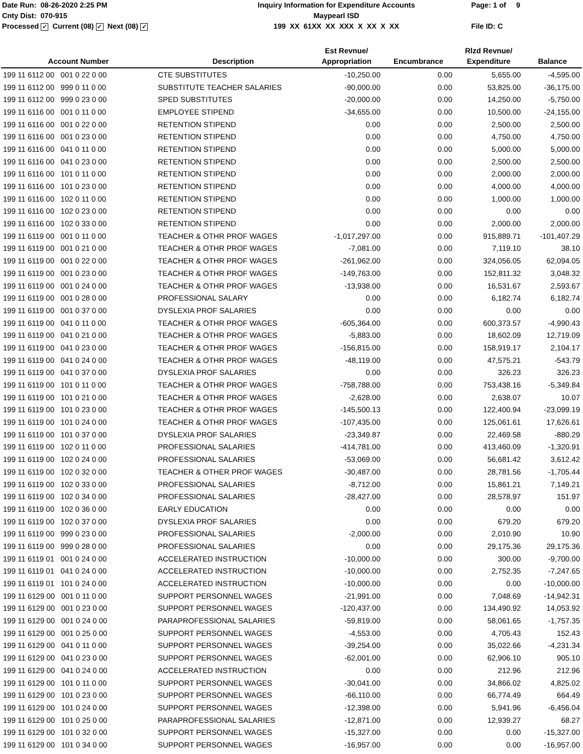Date Run: 08-26-2020 2:25 PM
Cnty Dist: 070-915
Processed ✓ Current (08) ✓ Next (08) ✓
Inquiry Information for Expenditure Accounts
Maypearl ISD
199 XX 61XX XX XXX X XX X XX
Page: 1 of 9
File ID: C
| Account Number | Description | Est Revnue/ Appropriation | Encumbrance | Rlzd Revnue/ Expenditure | Balance |
| --- | --- | --- | --- | --- | --- |
| 199 11 6112 00 001 0 22 0 00 | CTE SUBSTITUTES | -10,250.00 | 0.00 | 5,655.00 | -4,595.00 |
| 199 11 6112 00 999 0 11 0 00 | SUBSTITUTE TEACHER SALARIES | -90,000.00 | 0.00 | 53,825.00 | -36,175.00 |
| 199 11 6112 00 999 0 23 0 00 | SPED SUBSTITUTES | -20,000.00 | 0.00 | 14,250.00 | -5,750.00 |
| 199 11 6116 00 001 0 11 0 00 | EMPLOYEE STIPEND | -34,655.00 | 0.00 | 10,500.00 | -24,155.00 |
| 199 11 6116 00 001 0 22 0 00 | RETENTION STIPEND | 0.00 | 0.00 | 2,500.00 | 2,500.00 |
| 199 11 6116 00 001 0 23 0 00 | RETENTION STIPEND | 0.00 | 0.00 | 4,750.00 | 4,750.00 |
| 199 11 6116 00 041 0 11 0 00 | RETENTION STIPEND | 0.00 | 0.00 | 5,000.00 | 5,000.00 |
| 199 11 6116 00 041 0 23 0 00 | RETENTION STIPEND | 0.00 | 0.00 | 2,500.00 | 2,500.00 |
| 199 11 6116 00 101 0 11 0 00 | RETENTION STIPEND | 0.00 | 0.00 | 2,000.00 | 2,000.00 |
| 199 11 6116 00 101 0 23 0 00 | RETENTION STIPEND | 0.00 | 0.00 | 4,000.00 | 4,000.00 |
| 199 11 6116 00 102 0 11 0 00 | RETENTION STIPEND | 0.00 | 0.00 | 1,000.00 | 1,000.00 |
| 199 11 6116 00 102 0 23 0 00 | RETENTION STIPEND | 0.00 | 0.00 | 0.00 | 0.00 |
| 199 11 6116 00 102 0 33 0 00 | RETENTION STIPEND | 0.00 | 0.00 | 2,000.00 | 2,000.00 |
| 199 11 6119 00 001 0 11 0 00 | TEACHER & OTHR PROF WAGES | -1,017,297.00 | 0.00 | 915,889.71 | -101,407.29 |
| 199 11 6119 00 001 0 21 0 00 | TEACHER & OTHR PROF WAGES | -7,081.00 | 0.00 | 7,119.10 | 38.10 |
| 199 11 6119 00 001 0 22 0 00 | TEACHER & OTHR PROF WAGES | -261,962.00 | 0.00 | 324,056.05 | 62,094.05 |
| 199 11 6119 00 001 0 23 0 00 | TEACHER & OTHR PROF WAGES | -149,763.00 | 0.00 | 152,811.32 | 3,048.32 |
| 199 11 6119 00 001 0 24 0 00 | TEACHER & OTHR PROF WAGES | -13,938.00 | 0.00 | 16,531.67 | 2,593.67 |
| 199 11 6119 00 001 0 28 0 00 | PROFESSIONAL SALARY | 0.00 | 0.00 | 6,182.74 | 6,182.74 |
| 199 11 6119 00 001 0 37 0 00 | DYSLEXIA PROF SALARIES | 0.00 | 0.00 | 0.00 | 0.00 |
| 199 11 6119 00 041 0 11 0 00 | TEACHER & OTHR PROF WAGES | -605,364.00 | 0.00 | 600,373.57 | -4,990.43 |
| 199 11 6119 00 041 0 21 0 00 | TEACHER & OTHR PROF WAGES | -5,883.00 | 0.00 | 18,602.09 | 12,719.09 |
| 199 11 6119 00 041 0 23 0 00 | TEACHER & OTHR PROF WAGES | -156,815.00 | 0.00 | 158,919.17 | 2,104.17 |
| 199 11 6119 00 041 0 24 0 00 | TEACHER & OTHR PROF WAGES | -48,119.00 | 0.00 | 47,575.21 | -543.79 |
| 199 11 6119 00 041 0 37 0 00 | DYSLEXIA PROF SALARIES | 0.00 | 0.00 | 326.23 | 326.23 |
| 199 11 6119 00 101 0 11 0 00 | TEACHER & OTHR PROF WAGES | -758,788.00 | 0.00 | 753,438.16 | -5,349.84 |
| 199 11 6119 00 101 0 21 0 00 | TEACHER & OTHR PROF WAGES | -2,628.00 | 0.00 | 2,638.07 | 10.07 |
| 199 11 6119 00 101 0 23 0 00 | TEACHER & OTHR PROF WAGES | -145,500.13 | 0.00 | 122,400.94 | -23,099.19 |
| 199 11 6119 00 101 0 24 0 00 | TEACHER & OTHR PROF WAGES | -107,435.00 | 0.00 | 125,061.61 | 17,626.61 |
| 199 11 6119 00 101 0 37 0 00 | DYSLEXIA PROF SALARIES | -23,349.87 | 0.00 | 22,469.58 | -880.29 |
| 199 11 6119 00 102 0 11 0 00 | PROFESSIONAL SALARIES | -414,781.00 | 0.00 | 413,460.09 | -1,320.91 |
| 199 11 6119 00 102 0 24 0 00 | PROFESSIONAL SALARIES | -53,069.00 | 0.00 | 56,681.42 | 3,612.42 |
| 199 11 6119 00 102 0 32 0 00 | TEACHER & OTHER PROF WAGES | -30,487.00 | 0.00 | 28,781.56 | -1,705.44 |
| 199 11 6119 00 102 0 33 0 00 | PROFESSIONAL SALARIES | -8,712.00 | 0.00 | 15,861.21 | 7,149.21 |
| 199 11 6119 00 102 0 34 0 00 | PROFESSIONAL SALARIES | -28,427.00 | 0.00 | 28,578.97 | 151.97 |
| 199 11 6119 00 102 0 36 0 00 | EARLY EDUCATION | 0.00 | 0.00 | 0.00 | 0.00 |
| 199 11 6119 00 102 0 37 0 00 | DYSLEXIA PROF SALARIES | 0.00 | 0.00 | 679.20 | 679.20 |
| 199 11 6119 00 999 0 23 0 00 | PROFESSIONAL SALARIES | -2,000.00 | 0.00 | 2,010.90 | 10.90 |
| 199 11 6119 00 999 0 28 0 00 | PROFESSIONAL SALARIES | 0.00 | 0.00 | 29,175.36 | 29,175.36 |
| 199 11 6119 01 001 0 24 0 00 | ACCELERATED INSTRUCTION | -10,000.00 | 0.00 | 300.00 | -9,700.00 |
| 199 11 6119 01 041 0 24 0 00 | ACCELERATED INSTRUCTION | -10,000.00 | 0.00 | 2,752.35 | -7,247.65 |
| 199 11 6119 01 101 0 24 0 00 | ACCELERATED INSTRUCTION | -10,000.00 | 0.00 | 0.00 | -10,000.00 |
| 199 11 6129 00 001 0 11 0 00 | SUPPORT PERSONNEL WAGES | -21,991.00 | 0.00 | 7,048.69 | -14,942.31 |
| 199 11 6129 00 001 0 23 0 00 | SUPPORT PERSONNEL WAGES | -120,437.00 | 0.00 | 134,490.92 | 14,053.92 |
| 199 11 6129 00 001 0 24 0 00 | PARAPROFESSIONAL SALARIES | -59,819.00 | 0.00 | 58,061.65 | -1,757.35 |
| 199 11 6129 00 001 0 25 0 00 | SUPPORT PERSONNEL WAGES | -4,553.00 | 0.00 | 4,705.43 | 152.43 |
| 199 11 6129 00 041 0 11 0 00 | SUPPORT PERSONNEL WAGES | -39,254.00 | 0.00 | 35,022.66 | -4,231.34 |
| 199 11 6129 00 041 0 23 0 00 | SUPPORT PERSONNEL WAGES | -62,001.00 | 0.00 | 62,906.10 | 905.10 |
| 199 11 6129 00 041 0 24 0 00 | ACCELERATED INSTRUCTION | 0.00 | 0.00 | 212.96 | 212.96 |
| 199 11 6129 00 101 0 11 0 00 | SUPPORT PERSONNEL WAGES | -30,041.00 | 0.00 | 34,866.02 | 4,825.02 |
| 199 11 6129 00 101 0 23 0 00 | SUPPORT PERSONNEL WAGES | -66,110.00 | 0.00 | 66,774.49 | 664.49 |
| 199 11 6129 00 101 0 24 0 00 | SUPPORT PERSONNEL WAGES | -12,398.00 | 0.00 | 5,941.96 | -6,456.04 |
| 199 11 6129 00 101 0 25 0 00 | PARAPROFESSIONAL SALARIES | -12,871.00 | 0.00 | 12,939.27 | 68.27 |
| 199 11 6129 00 101 0 32 0 00 | SUPPORT PERSONNEL WAGES | -15,327.00 | 0.00 | 0.00 | -15,327.00 |
| 199 11 6129 00 101 0 34 0 00 | SUPPORT PERSONNEL WAGES | -16,957.00 | 0.00 | 0.00 | -16,957.00 |